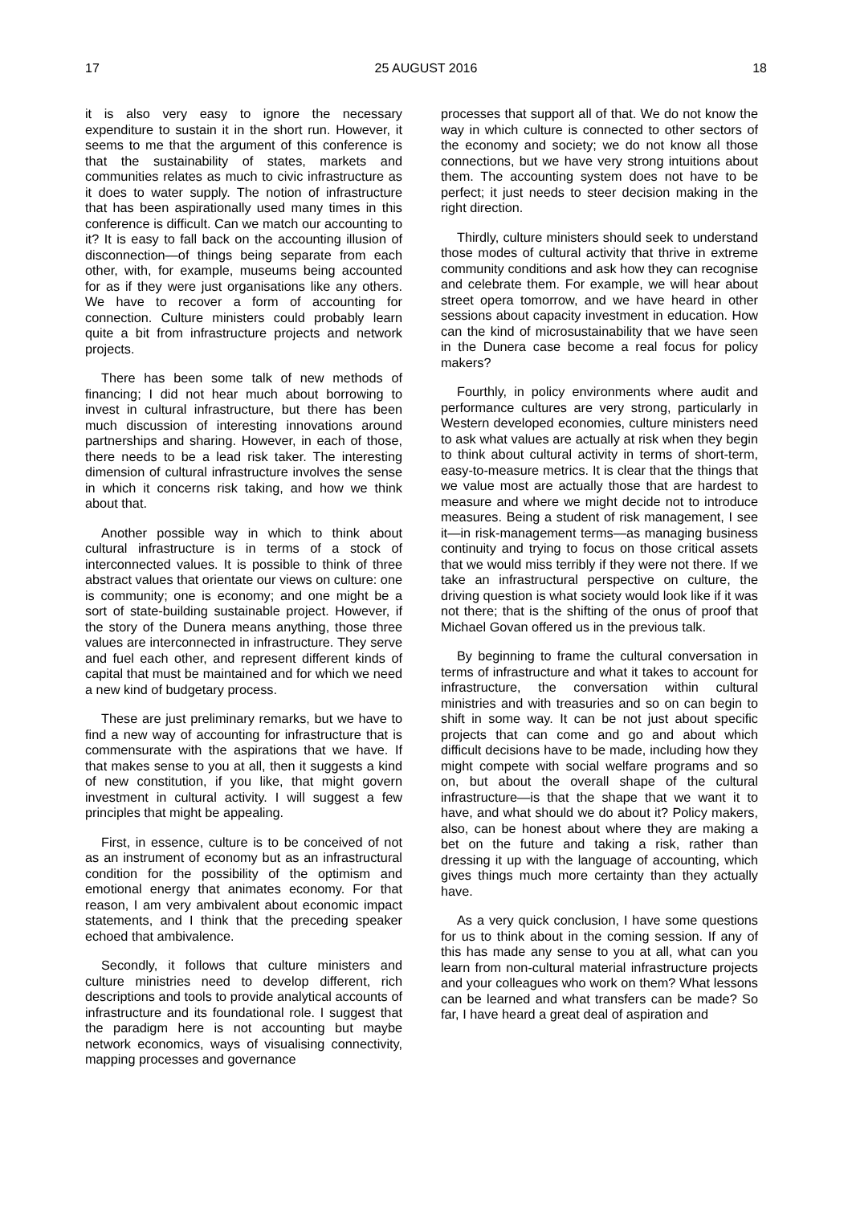17 25 AUGUST 2016 18
it is also very easy to ignore the necessary expenditure to sustain it in the short run. However, it seems to me that the argument of this conference is that the sustainability of states, markets and communities relates as much to civic infrastructure as it does to water supply. The notion of infrastructure that has been aspirationally used many times in this conference is difficult. Can we match our accounting to it? It is easy to fall back on the accounting illusion of disconnection—of things being separate from each other, with, for example, museums being accounted for as if they were just organisations like any others. We have to recover a form of accounting for connection. Culture ministers could probably learn quite a bit from infrastructure projects and network projects.
There has been some talk of new methods of financing; I did not hear much about borrowing to invest in cultural infrastructure, but there has been much discussion of interesting innovations around partnerships and sharing. However, in each of those, there needs to be a lead risk taker. The interesting dimension of cultural infrastructure involves the sense in which it concerns risk taking, and how we think about that.
Another possible way in which to think about cultural infrastructure is in terms of a stock of interconnected values. It is possible to think of three abstract values that orientate our views on culture: one is community; one is economy; and one might be a sort of state-building sustainable project. However, if the story of the Dunera means anything, those three values are interconnected in infrastructure. They serve and fuel each other, and represent different kinds of capital that must be maintained and for which we need a new kind of budgetary process.
These are just preliminary remarks, but we have to find a new way of accounting for infrastructure that is commensurate with the aspirations that we have. If that makes sense to you at all, then it suggests a kind of new constitution, if you like, that might govern investment in cultural activity. I will suggest a few principles that might be appealing.
First, in essence, culture is to be conceived of not as an instrument of economy but as an infrastructural condition for the possibility of the optimism and emotional energy that animates economy. For that reason, I am very ambivalent about economic impact statements, and I think that the preceding speaker echoed that ambivalence.
Secondly, it follows that culture ministers and culture ministries need to develop different, rich descriptions and tools to provide analytical accounts of infrastructure and its foundational role. I suggest that the paradigm here is not accounting but maybe network economics, ways of visualising connectivity, mapping processes and governance
processes that support all of that. We do not know the way in which culture is connected to other sectors of the economy and society; we do not know all those connections, but we have very strong intuitions about them. The accounting system does not have to be perfect; it just needs to steer decision making in the right direction.
Thirdly, culture ministers should seek to understand those modes of cultural activity that thrive in extreme community conditions and ask how they can recognise and celebrate them. For example, we will hear about street opera tomorrow, and we have heard in other sessions about capacity investment in education. How can the kind of microsustainability that we have seen in the Dunera case become a real focus for policy makers?
Fourthly, in policy environments where audit and performance cultures are very strong, particularly in Western developed economies, culture ministers need to ask what values are actually at risk when they begin to think about cultural activity in terms of short-term, easy-to-measure metrics. It is clear that the things that we value most are actually those that are hardest to measure and where we might decide not to introduce measures. Being a student of risk management, I see it—in risk-management terms—as managing business continuity and trying to focus on those critical assets that we would miss terribly if they were not there. If we take an infrastructural perspective on culture, the driving question is what society would look like if it was not there; that is the shifting of the onus of proof that Michael Govan offered us in the previous talk.
By beginning to frame the cultural conversation in terms of infrastructure and what it takes to account for infrastructure, the conversation within cultural ministries and with treasuries and so on can begin to shift in some way. It can be not just about specific projects that can come and go and about which difficult decisions have to be made, including how they might compete with social welfare programs and so on, but about the overall shape of the cultural infrastructure—is that the shape that we want it to have, and what should we do about it? Policy makers, also, can be honest about where they are making a bet on the future and taking a risk, rather than dressing it up with the language of accounting, which gives things much more certainty than they actually have.
As a very quick conclusion, I have some questions for us to think about in the coming session. If any of this has made any sense to you at all, what can you learn from non-cultural material infrastructure projects and your colleagues who work on them? What lessons can be learned and what transfers can be made? So far, I have heard a great deal of aspiration and